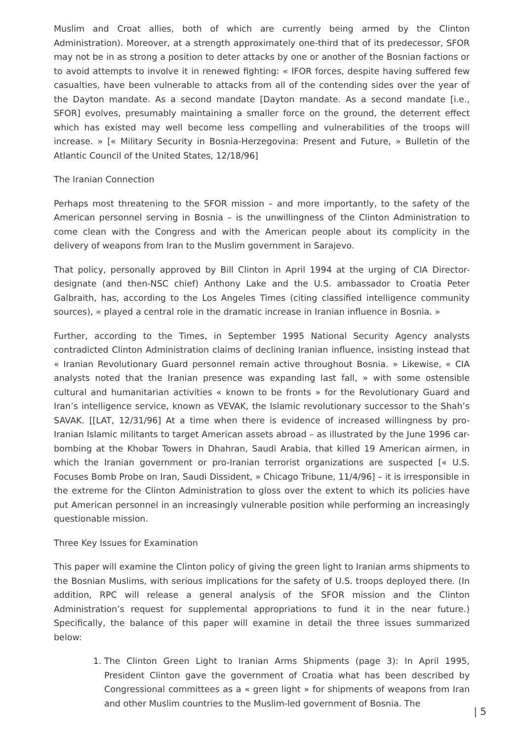Muslim and Croat allies, both of which are currently being armed by the Clinton Administration). Moreover, at a strength approximately one-third that of its predecessor, SFOR may not be in as strong a position to deter attacks by one or another of the Bosnian factions or to avoid attempts to involve it in renewed fighting: « IFOR forces, despite having suffered few casualties, have been vulnerable to attacks from all of the contending sides over the year of the Dayton mandate. As a second mandate [Dayton mandate. As a second mandate [i.e., SFOR] evolves, presumably maintaining a smaller force on the ground, the deterrent effect which has existed may well become less compelling and vulnerabilities of the troops will increase. » [« Military Security in Bosnia-Herzegovina: Present and Future, » Bulletin of the Atlantic Council of the United States, 12/18/96]
The Iranian Connection
Perhaps most threatening to the SFOR mission – and more importantly, to the safety of the American personnel serving in Bosnia – is the unwillingness of the Clinton Administration to come clean with the Congress and with the American people about its complicity in the delivery of weapons from Iran to the Muslim government in Sarajevo.
That policy, personally approved by Bill Clinton in April 1994 at the urging of CIA Director-designate (and then-NSC chief) Anthony Lake and the U.S. ambassador to Croatia Peter Galbraith, has, according to the Los Angeles Times (citing classified intelligence community sources), « played a central role in the dramatic increase in Iranian influence in Bosnia. »
Further, according to the Times, in September 1995 National Security Agency analysts contradicted Clinton Administration claims of declining Iranian influence, insisting instead that « Iranian Revolutionary Guard personnel remain active throughout Bosnia. » Likewise, « CIA analysts noted that the Iranian presence was expanding last fall, » with some ostensible cultural and humanitarian activities « known to be fronts » for the Revolutionary Guard and Iran’s intelligence service, known as VEVAK, the Islamic revolutionary successor to the Shah’s SAVAK. [[LAT, 12/31/96] At a time when there is evidence of increased willingness by pro-Iranian Islamic militants to target American assets abroad – as illustrated by the June 1996 car-bombing at the Khobar Towers in Dhahran, Saudi Arabia, that killed 19 American airmen, in which the Iranian government or pro-Iranian terrorist organizations are suspected [« U.S. Focuses Bomb Probe on Iran, Saudi Dissident, » Chicago Tribune, 11/4/96] – it is irresponsible in the extreme for the Clinton Administration to gloss over the extent to which its policies have put American personnel in an increasingly vulnerable position while performing an increasingly questionable mission.
Three Key Issues for Examination
This paper will examine the Clinton policy of giving the green light to Iranian arms shipments to the Bosnian Muslims, with serious implications for the safety of U.S. troops deployed there. (In addition, RPC will release a general analysis of the SFOR mission and the Clinton Administration’s request for supplemental appropriations to fund it in the near future.) Specifically, the balance of this paper will examine in detail the three issues summarized below:
1. The Clinton Green Light to Iranian Arms Shipments (page 3): In April 1995, President Clinton gave the government of Croatia what has been described by Congressional committees as a « green light » for shipments of weapons from Iran and other Muslim countries to the Muslim-led government of Bosnia. The
| 5